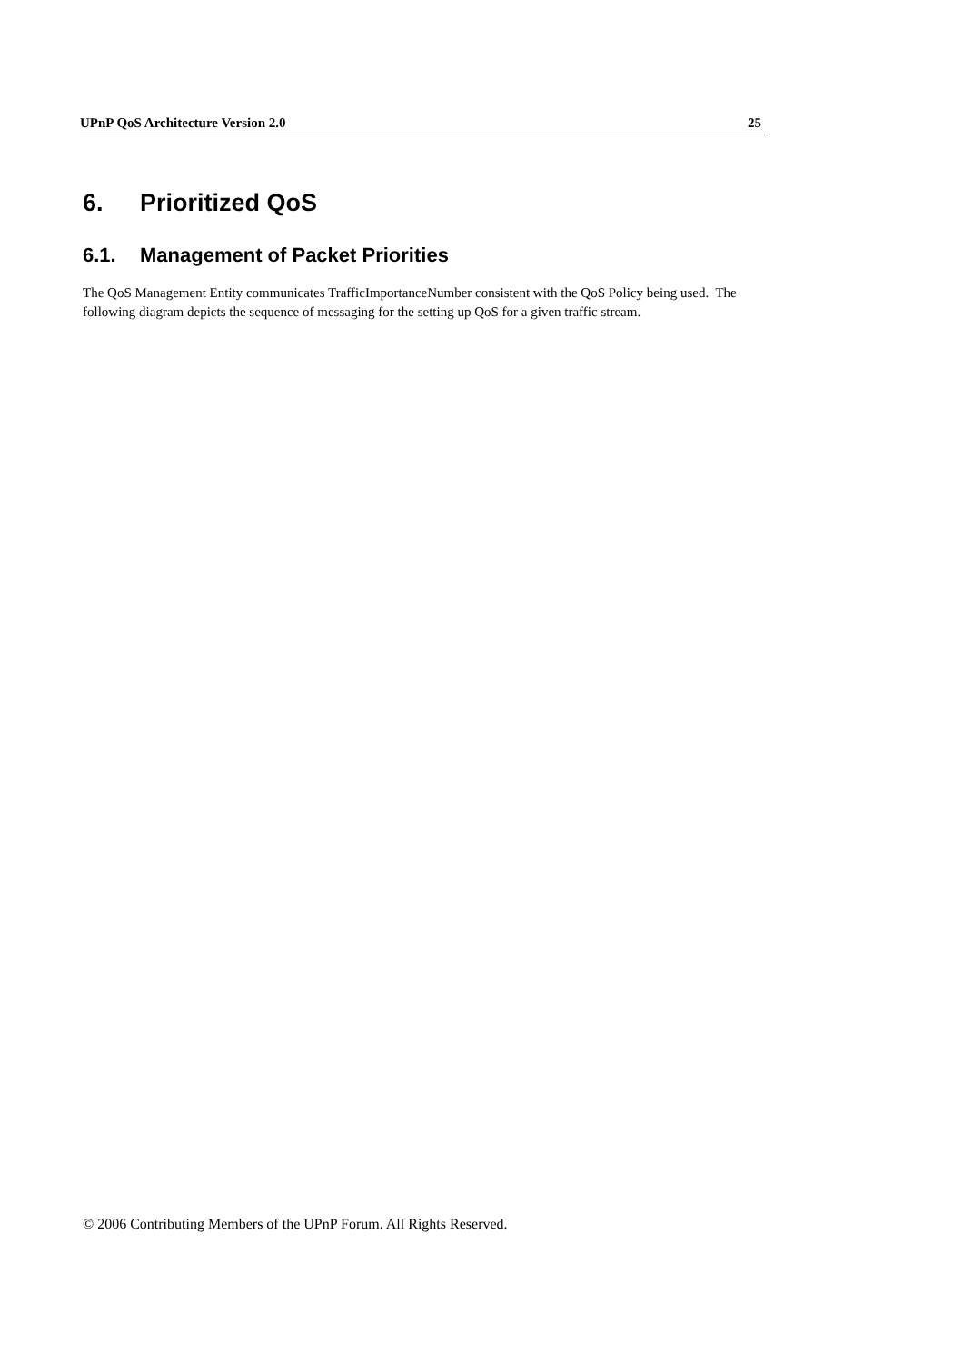UPnP QoS Architecture Version 2.0 25
6. Prioritized QoS
6.1. Management of Packet Priorities
The QoS Management Entity communicates TrafficImportanceNumber consistent with the QoS Policy being used. The following diagram depicts the sequence of messaging for the setting up QoS for a given traffic stream.
© 2006 Contributing Members of the UPnP Forum. All Rights Reserved.